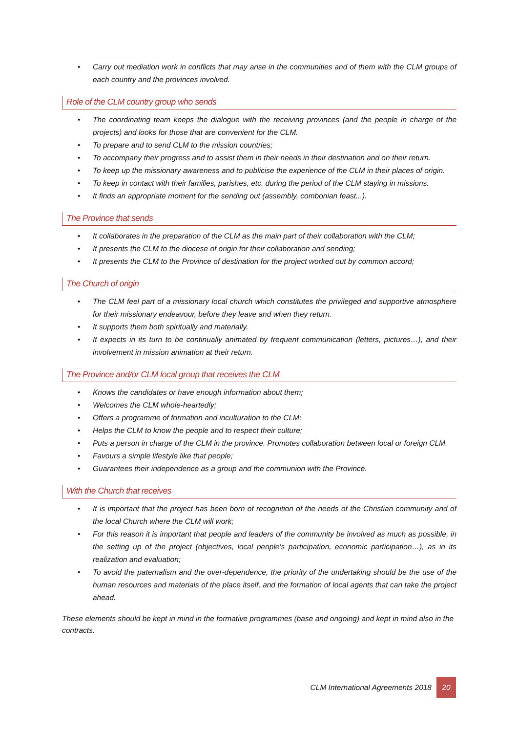• Carry out mediation work in conflicts that may arise in the communities and of them with the CLM groups of each country and the provinces involved.
Role of the CLM country group who sends
• The coordinating team keeps the dialogue with the receiving provinces (and the people in charge of the projects) and looks for those that are convenient for the CLM.
• To prepare and to send CLM to the mission countries;
• To accompany their progress and to assist them in their needs in their destination and on their return.
• To keep up the missionary awareness and to publicise the experience of the CLM in their places of origin.
• To keep in contact with their families, parishes, etc. during the period of the CLM staying in missions.
• It finds an appropriate moment for the sending out (assembly, combonian feast...).
The Province that sends
• It collaborates in the preparation of the CLM as the main part of their collaboration with the CLM;
• It presents the CLM to the diocese of origin for their collaboration and sending;
• It presents the CLM to the Province of destination for the project worked out by common accord;
The Church of origin
• The CLM feel part of a missionary local church which constitutes the privileged and supportive atmosphere for their missionary endeavour, before they leave and when they return.
• It supports them both spiritually and materially.
• It expects in its turn to be continually animated by frequent communication (letters, pictures…), and their involvement in mission animation at their return.
The Province and/or CLM local group that receives the CLM
• Knows the candidates or have enough information about them;
• Welcomes the CLM whole-heartedly;
• Offers a programme of formation and inculturation to the CLM;
• Helps the CLM to know the people and to respect their culture;
• Puts a person in charge of the CLM in the province. Promotes collaboration between local or foreign CLM.
• Favours a simple lifestyle like that people;
• Guarantees their independence as a group and the communion with the Province.
With the Church that receives
• It is important that the project has been born of recognition of the needs of the Christian community and of the local Church where the CLM will work;
• For this reason it is important that people and leaders of the community be involved as much as possible, in the setting up of the project (objectives, local people's participation, economic participation…), as in its realization and evaluation;
• To avoid the paternalism and the over-dependence, the priority of the undertaking should be the use of the human resources and materials of the place itself, and the formation of local agents that can take the project ahead.
These elements should be kept in mind in the formative programmes (base and ongoing) and kept in mind also in the contracts.
CLM International Agreements 2018
20